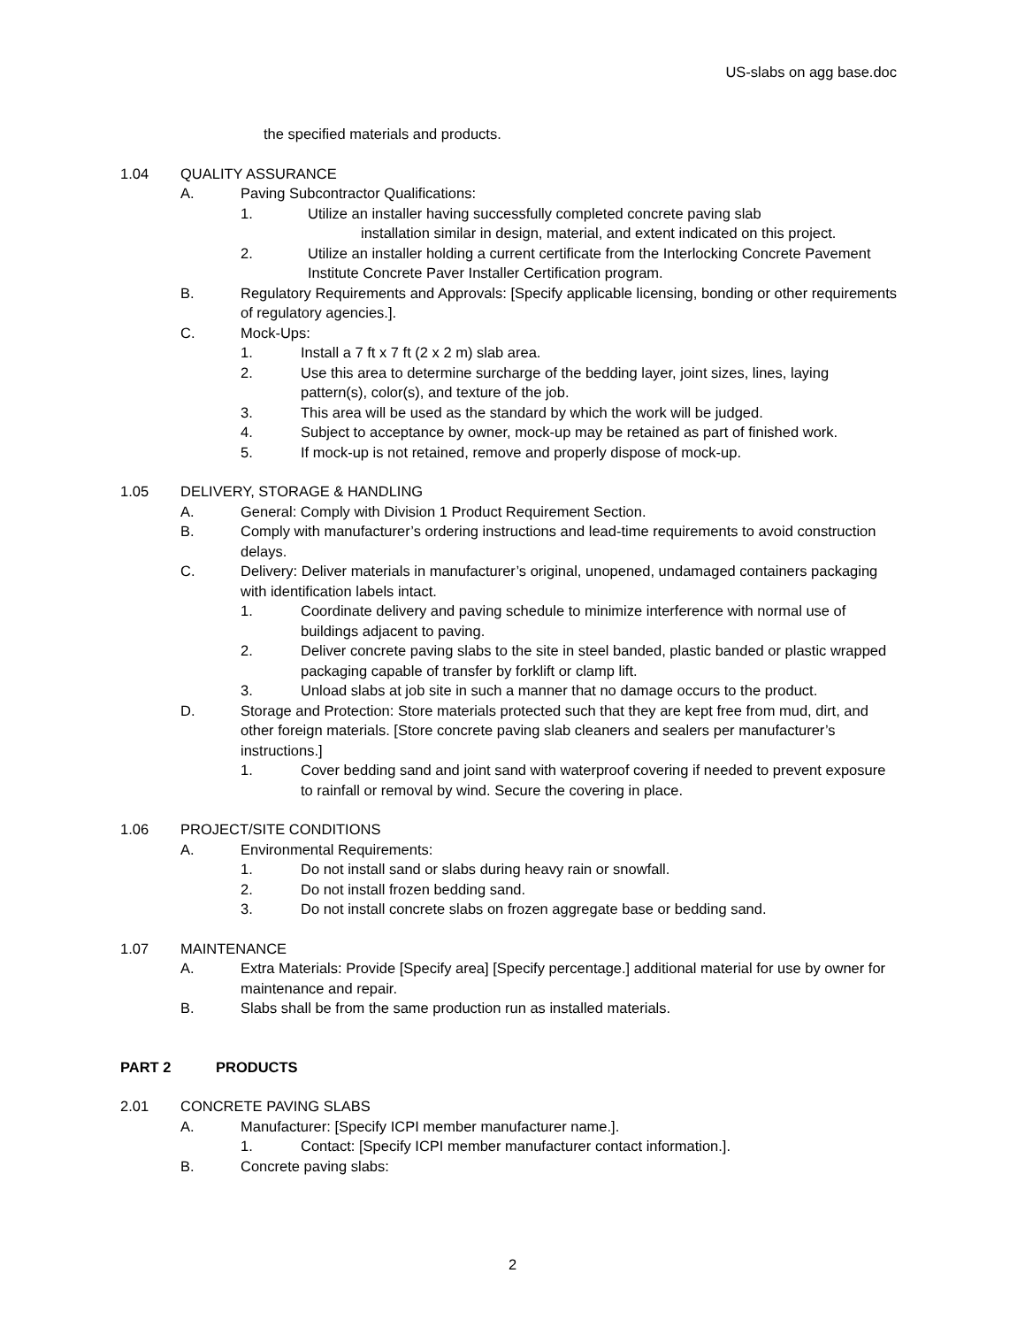US-slabs on agg base.doc
the specified materials and products.
1.04 QUALITY ASSURANCE
A. Paving Subcontractor Qualifications:
1. Utilize an installer having successfully completed concrete paving slab
installation similar in design, material, and extent indicated on this project.
2. Utilize an installer holding a current certificate from the Interlocking Concrete Pavement Institute Concrete Paver Installer Certification program.
B. Regulatory Requirements and Approvals: [Specify applicable licensing, bonding or other requirements of regulatory agencies.].
C. Mock-Ups:
1. Install a 7 ft x 7 ft (2 x 2 m) slab area.
2. Use this area to determine surcharge of the bedding layer, joint sizes, lines, laying pattern(s), color(s), and texture of the job.
3. This area will be used as the standard by which the work will be judged.
4. Subject to acceptance by owner, mock-up may be retained as part of finished work.
5. If mock-up is not retained, remove and properly dispose of mock-up.
1.05 DELIVERY, STORAGE & HANDLING
A. General: Comply with Division 1 Product Requirement Section.
B. Comply with manufacturer’s ordering instructions and lead-time requirements to avoid construction delays.
C. Delivery: Deliver materials in manufacturer’s original, unopened, undamaged containers packaging with identification labels intact.
1. Coordinate delivery and paving schedule to minimize interference with normal use of buildings adjacent to paving.
2. Deliver concrete paving slabs to the site in steel banded, plastic banded or plastic wrapped packaging capable of transfer by forklift or clamp lift.
3. Unload slabs at job site in such a manner that no damage occurs to the product.
D. Storage and Protection: Store materials protected such that they are kept free from mud, dirt, and other foreign materials. [Store concrete paving slab cleaners and sealers per manufacturer’s instructions.]
1. Cover bedding sand and joint sand with waterproof covering if needed to prevent exposure to rainfall or removal by wind. Secure the covering in place.
1.06 PROJECT/SITE CONDITIONS
A. Environmental Requirements:
1. Do not install sand or slabs during heavy rain or snowfall.
2. Do not install frozen bedding sand.
3. Do not install concrete slabs on frozen aggregate base or bedding sand.
1.07 MAINTENANCE
A. Extra Materials: Provide [Specify area] [Specify percentage.] additional material for use by owner for maintenance and repair.
B. Slabs shall be from the same production run as installed materials.
PART 2 PRODUCTS
2.01 CONCRETE PAVING SLABS
A. Manufacturer: [Specify ICPI member manufacturer name.].
1. Contact: [Specify ICPI member manufacturer contact information.].
B. Concrete paving slabs:
2